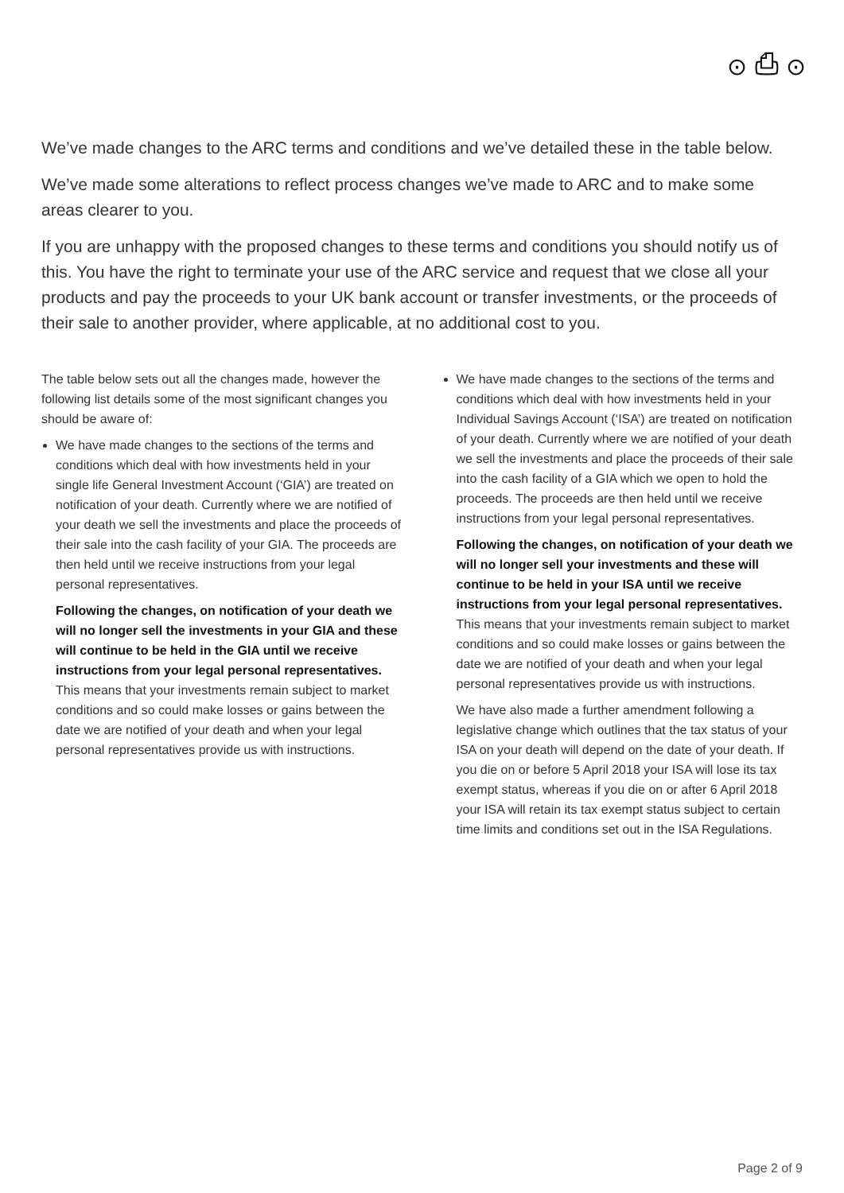⊙ ⎙ ⊙
We’ve made changes to the ARC terms and conditions and we’ve detailed these in the table below.
We’ve made some alterations to reflect process changes we’ve made to ARC and to make some areas clearer to you.
If you are unhappy with the proposed changes to these terms and conditions you should notify us of this. You have the right to terminate your use of the ARC service and request that we close all your products and pay the proceeds to your UK bank account or transfer investments, or the proceeds of their sale to another provider, where applicable, at no additional cost to you.
The table below sets out all the changes made, however the following list details some of the most significant changes you should be aware of:
We have made changes to the sections of the terms and conditions which deal with how investments held in your single life General Investment Account (‘GIA’) are treated on notification of your death. Currently where we are notified of your death we sell the investments and place the proceeds of their sale into the cash facility of your GIA. The proceeds are then held until we receive instructions from your legal personal representatives.
Following the changes, on notification of your death we will no longer sell the investments in your GIA and these will continue to be held in the GIA until we receive instructions from your legal personal representatives. This means that your investments remain subject to market conditions and so could make losses or gains between the date we are notified of your death and when your legal personal representatives provide us with instructions.
We have made changes to the sections of the terms and conditions which deal with how investments held in your Individual Savings Account (‘ISA’) are treated on notification of your death. Currently where we are notified of your death we sell the investments and place the proceeds of their sale into the cash facility of a GIA which we open to hold the proceeds. The proceeds are then held until we receive instructions from your legal personal representatives.
Following the changes, on notification of your death we will no longer sell your investments and these will continue to be held in your ISA until we receive instructions from your legal personal representatives. This means that your investments remain subject to market conditions and so could make losses or gains between the date we are notified of your death and when your legal personal representatives provide us with instructions.
We have also made a further amendment following a legislative change which outlines that the tax status of your ISA on your death will depend on the date of your death. If you die on or before 5 April 2018 your ISA will lose its tax exempt status, whereas if you die on or after 6 April 2018 your ISA will retain its tax exempt status subject to certain time limits and conditions set out in the ISA Regulations.
Page 2 of 9